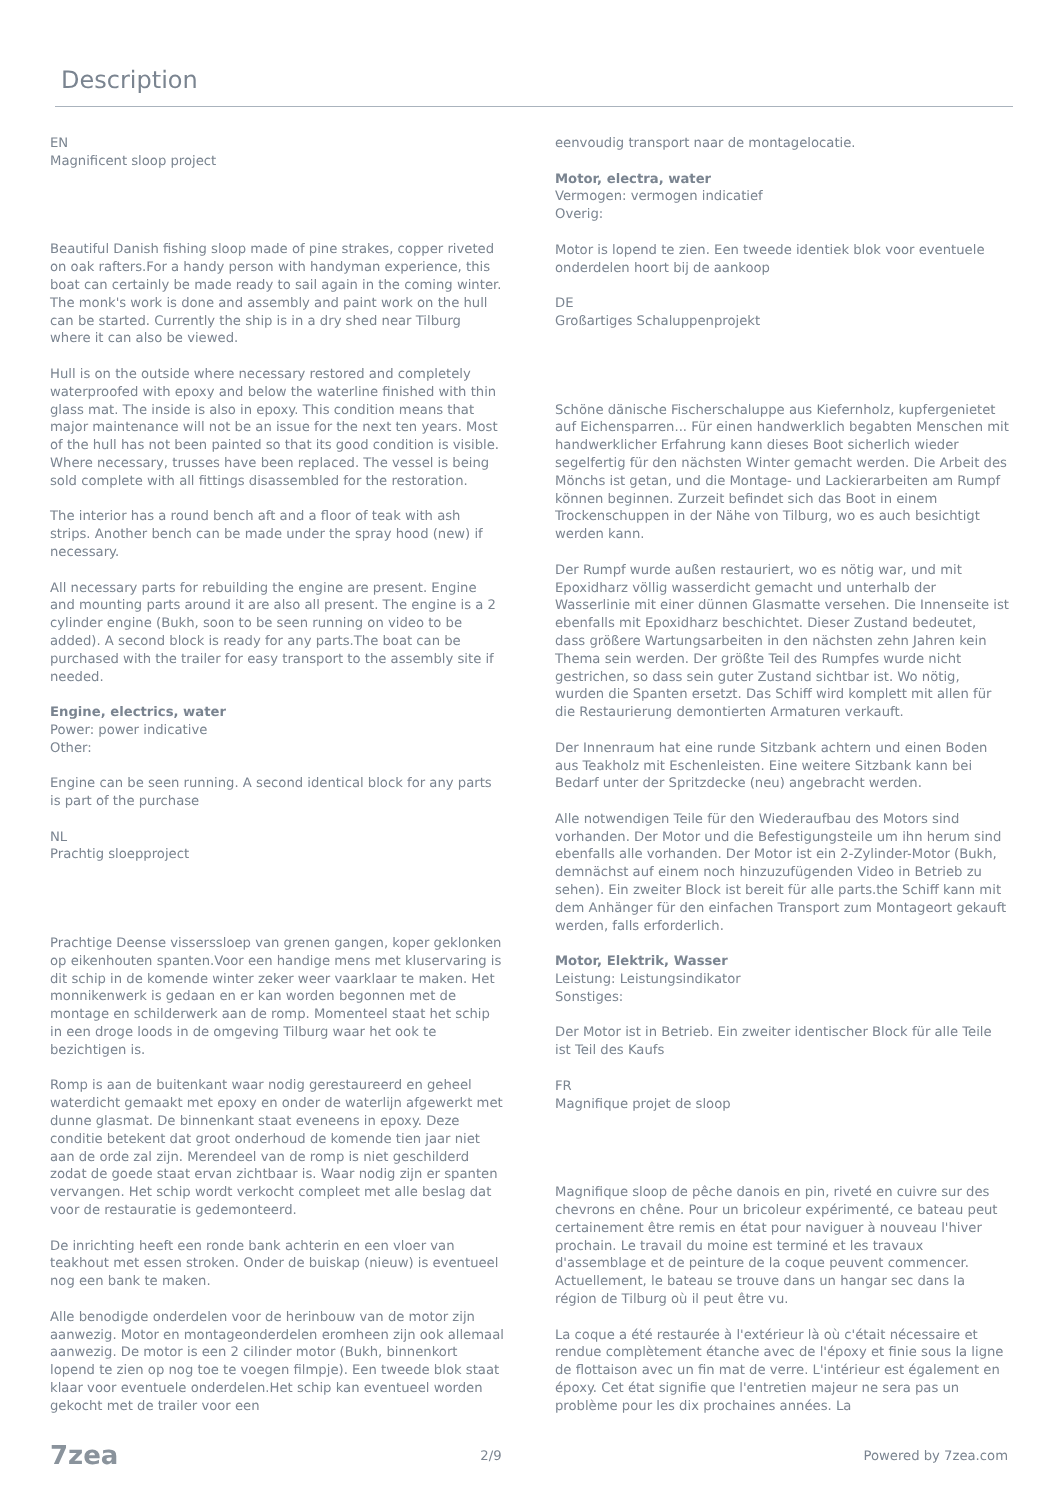Description
EN
Magnificent sloop project
Beautiful Danish fishing sloop made of pine strakes, copper riveted on oak rafters.For a handy person with handyman experience, this boat can certainly be made ready to sail again in the coming winter. The monk's work is done and assembly and paint work on the hull can be started. Currently the ship is in a dry shed near Tilburg where it can also be viewed.
Hull is on the outside where necessary restored and completely waterproofed with epoxy and below the waterline finished with thin glass mat. The inside is also in epoxy. This condition means that major maintenance will not be an issue for the next ten years. Most of the hull has not been painted so that its good condition is visible. Where necessary, trusses have been replaced. The vessel is being sold complete with all fittings disassembled for the restoration.
The interior has a round bench aft and a floor of teak with ash strips. Another bench can be made under the spray hood (new) if necessary.
All necessary parts for rebuilding the engine are present. Engine and mounting parts around it are also all present. The engine is a 2 cylinder engine (Bukh, soon to be seen running on video to be added). A second block is ready for any parts.The boat can be purchased with the trailer for easy transport to the assembly site if needed.
Engine, electrics, water
Power: power indicative
Other:
Engine can be seen running. A second identical block for any parts is part of the purchase
NL
Prachtig sloepproject
Prachtige Deense visserssloep van grenen gangen, koper geklonken op eikenhouten spanten.Voor een handige mens met kluservaring is dit schip in de komende winter zeker weer vaarklaar te maken. Het monnikenwerk is gedaan en er kan worden begonnen met de montage en schilderwerk aan de romp. Momenteel staat het schip in een droge loods in de omgeving Tilburg waar het ook te bezichtigen is.
Romp is aan de buitenkant waar nodig gerestaureerd en geheel waterdicht gemaakt met epoxy en onder de waterlijn afgewerkt met dunne glasmat. De binnenkant staat eveneens in epoxy. Deze conditie betekent dat groot onderhoud de komende tien jaar niet aan de orde zal zijn. Merendeel van de romp is niet geschilderd zodat de goede staat ervan zichtbaar is. Waar nodig zijn er spanten vervangen. Het schip wordt verkocht compleet met alle beslag dat voor de restauratie is gedemonteerd.
De inrichting heeft een ronde bank achterin en een vloer van teakhout met essen stroken. Onder de buiskap (nieuw) is eventueel nog een bank te maken.
Alle benodigde onderdelen voor de herinbouw van de motor zijn aanwezig. Motor en montageonderdelen eromheen zijn ook allemaal aanwezig. De motor is een 2 cilinder motor (Bukh, binnenkort lopend te zien op nog toe te voegen filmpje). Een tweede blok staat klaar voor eventuele onderdelen.Het schip kan eventueel worden gekocht met de trailer voor een
eenvoudig transport naar de montagelocatie.
Motor, electra, water
Vermogen: vermogen indicatief
Overig:
Motor is lopend te zien. Een tweede identiek blok voor eventuele onderdelen hoort bij de aankoop
DE
Großartiges Schaluppenprojekt
Schöne dänische Fischerschaluppe aus Kiefernholz, kupfergenietet auf Eichensparren... Für einen handwerklich begabten Menschen mit handwerklicher Erfahrung kann dieses Boot sicherlich wieder segelfertig für den nächsten Winter gemacht werden. Die Arbeit des Mönchs ist getan, und die Montage- und Lackierarbeiten am Rumpf können beginnen. Zurzeit befindet sich das Boot in einem Trockenschuppen in der Nähe von Tilburg, wo es auch besichtigt werden kann.
Der Rumpf wurde außen restauriert, wo es nötig war, und mit Epoxidharz völlig wasserdicht gemacht und unterhalb der Wasserlinie mit einer dünnen Glasmatte versehen. Die Innenseite ist ebenfalls mit Epoxidharz beschichtet. Dieser Zustand bedeutet, dass größere Wartungsarbeiten in den nächsten zehn Jahren kein Thema sein werden. Der größte Teil des Rumpfes wurde nicht gestrichen, so dass sein guter Zustand sichtbar ist. Wo nötig, wurden die Spanten ersetzt. Das Schiff wird komplett mit allen für die Restaurierung demontierten Armaturen verkauft.
Der Innenraum hat eine runde Sitzbank achtern und einen Boden aus Teakholz mit Eschenleisten. Eine weitere Sitzbank kann bei Bedarf unter der Spritzdecke (neu) angebracht werden.
Alle notwendigen Teile für den Wiederaufbau des Motors sind vorhanden. Der Motor und die Befestigungsteile um ihn herum sind ebenfalls alle vorhanden. Der Motor ist ein 2-Zylinder-Motor (Bukh, demnächst auf einem noch hinzuzufügenden Video in Betrieb zu sehen). Ein zweiter Block ist bereit für alle parts.the Schiff kann mit dem Anhänger für den einfachen Transport zum Montageort gekauft werden, falls erforderlich.
Motor, Elektrik, Wasser
Leistung: Leistungsindikator
Sonstiges:
Der Motor ist in Betrieb. Ein zweiter identischer Block für alle Teile ist Teil des Kaufs
FR
Magnifique projet de sloop
Magnifique sloop de pêche danois en pin, riveté en cuivre sur des chevrons en chêne. Pour un bricoleur expérimenté, ce bateau peut certainement être remis en état pour naviguer à nouveau l'hiver prochain. Le travail du moine est terminé et les travaux d'assemblage et de peinture de la coque peuvent commencer. Actuellement, le bateau se trouve dans un hangar sec dans la région de Tilburg où il peut être vu.
La coque a été restaurée à l'extérieur là où c'était nécessaire et rendue complètement étanche avec de l'époxy et finie sous la ligne de flottaison avec un fin mat de verre. L'intérieur est également en époxy. Cet état signifie que l'entretien majeur ne sera pas un problème pour les dix prochaines années. La
7zea 2/9 Powered by 7zea.com